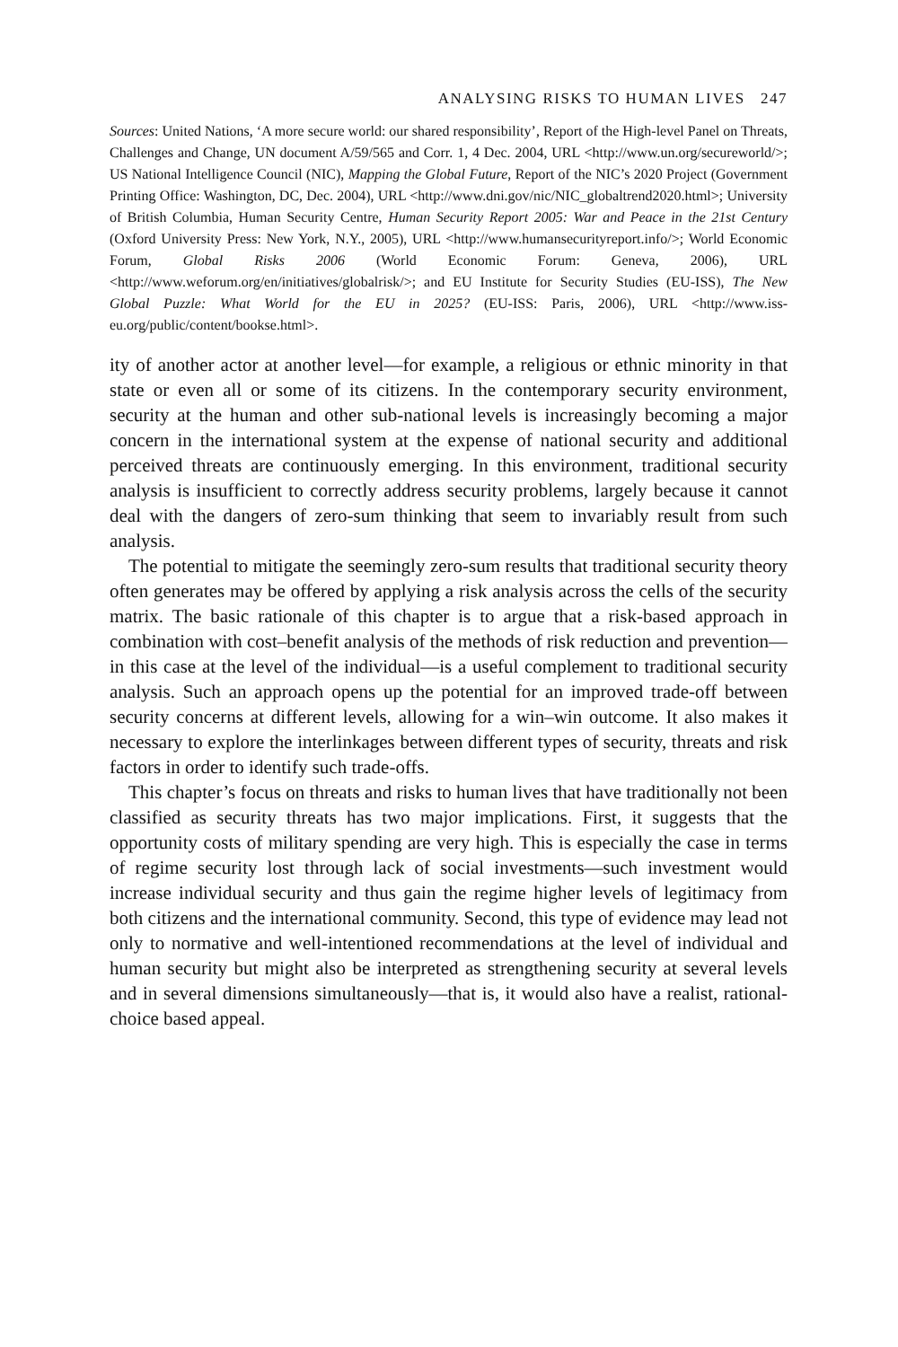ANALYSING RISKS TO HUMAN LIVES 247
Sources: United Nations, ‘A more secure world: our shared responsibility’, Report of the High-level Panel on Threats, Challenges and Change, UN document A/59/565 and Corr. 1, 4 Dec. 2004, URL <http://www.un.org/secureworld/>; US National Intelligence Council (NIC), Mapping the Global Future, Report of the NIC’s 2020 Project (Government Printing Office: Washington, DC, Dec. 2004), URL <http://www.dni.gov/nic/NIC_globaltrend2020.html>; University of British Columbia, Human Security Centre, Human Security Report 2005: War and Peace in the 21st Century (Oxford University Press: New York, N.Y., 2005), URL <http://www.humansecurityreport.info/>; World Economic Forum, Global Risks 2006 (World Economic Forum: Geneva, 2006), URL <http://www.weforum.org/en/initiatives/globalrisk/>; and EU Institute for Security Studies (EU-ISS), The New Global Puzzle: What World for the EU in 2025? (EU-ISS: Paris, 2006), URL <http://www.iss-eu.org/public/content/bookse.html>.
ity of another actor at another level—for example, a religious or ethnic minority in that state or even all or some of its citizens. In the contemporary security environment, security at the human and other sub-national levels is increasingly becoming a major concern in the international system at the expense of national security and additional perceived threats are continuously emerging. In this environment, traditional security analysis is insufficient to correctly address security problems, largely because it cannot deal with the dangers of zero-sum thinking that seem to invariably result from such analysis.
The potential to mitigate the seemingly zero-sum results that traditional security theory often generates may be offered by applying a risk analysis across the cells of the security matrix. The basic rationale of this chapter is to argue that a risk-based approach in combination with cost–benefit analysis of the methods of risk reduction and prevention—in this case at the level of the individual—is a useful complement to traditional security analysis. Such an approach opens up the potential for an improved trade-off between security concerns at different levels, allowing for a win–win outcome. It also makes it necessary to explore the interlinkages between different types of security, threats and risk factors in order to identify such trade-offs.
This chapter’s focus on threats and risks to human lives that have traditionally not been classified as security threats has two major implications. First, it suggests that the opportunity costs of military spending are very high. This is especially the case in terms of regime security lost through lack of social investments—such investment would increase individual security and thus gain the regime higher levels of legitimacy from both citizens and the international community. Second, this type of evidence may lead not only to normative and well-intentioned recommendations at the level of individual and human security but might also be interpreted as strengthening security at several levels and in several dimensions simultaneously—that is, it would also have a realist, rational-choice based appeal.